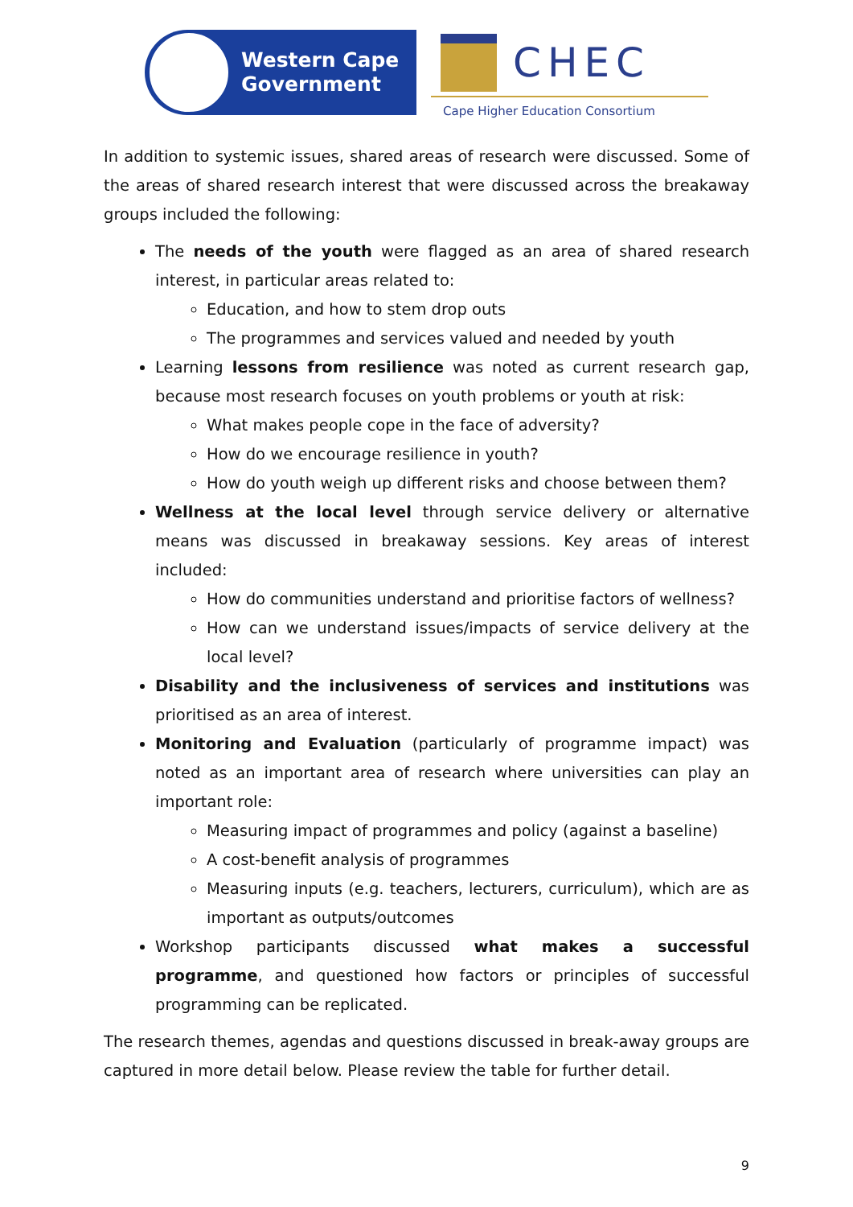Western Cape
Government
CHEC
Cape Higher Education Consortium
In addition to systemic issues, shared areas of research were discussed. Some of the areas of shared research interest that were discussed across the breakaway groups included the following:
The needs of the youth were flagged as an area of shared research interest, in particular areas related to:
Education, and how to stem drop outs
The programmes and services valued and needed by youth
Learning lessons from resilience was noted as current research gap, because most research focuses on youth problems or youth at risk:
What makes people cope in the face of adversity?
How do we encourage resilience in youth?
How do youth weigh up different risks and choose between them?
Wellness at the local level through service delivery or alternative means was discussed in breakaway sessions. Key areas of interest included:
How do communities understand and prioritise factors of wellness?
How can we understand issues/impacts of service delivery at the local level?
Disability and the inclusiveness of services and institutions was prioritised as an area of interest.
Monitoring and Evaluation (particularly of programme impact) was noted as an important area of research where universities can play an important role:
Measuring impact of programmes and policy (against a baseline)
A cost-benefit analysis of programmes
Measuring inputs (e.g. teachers, lecturers, curriculum), which are as important as outputs/outcomes
Workshop participants discussed what makes a successful programme, and questioned how factors or principles of successful programming can be replicated.
The research themes, agendas and questions discussed in break-away groups are captured in more detail below. Please review the table for further detail.
9